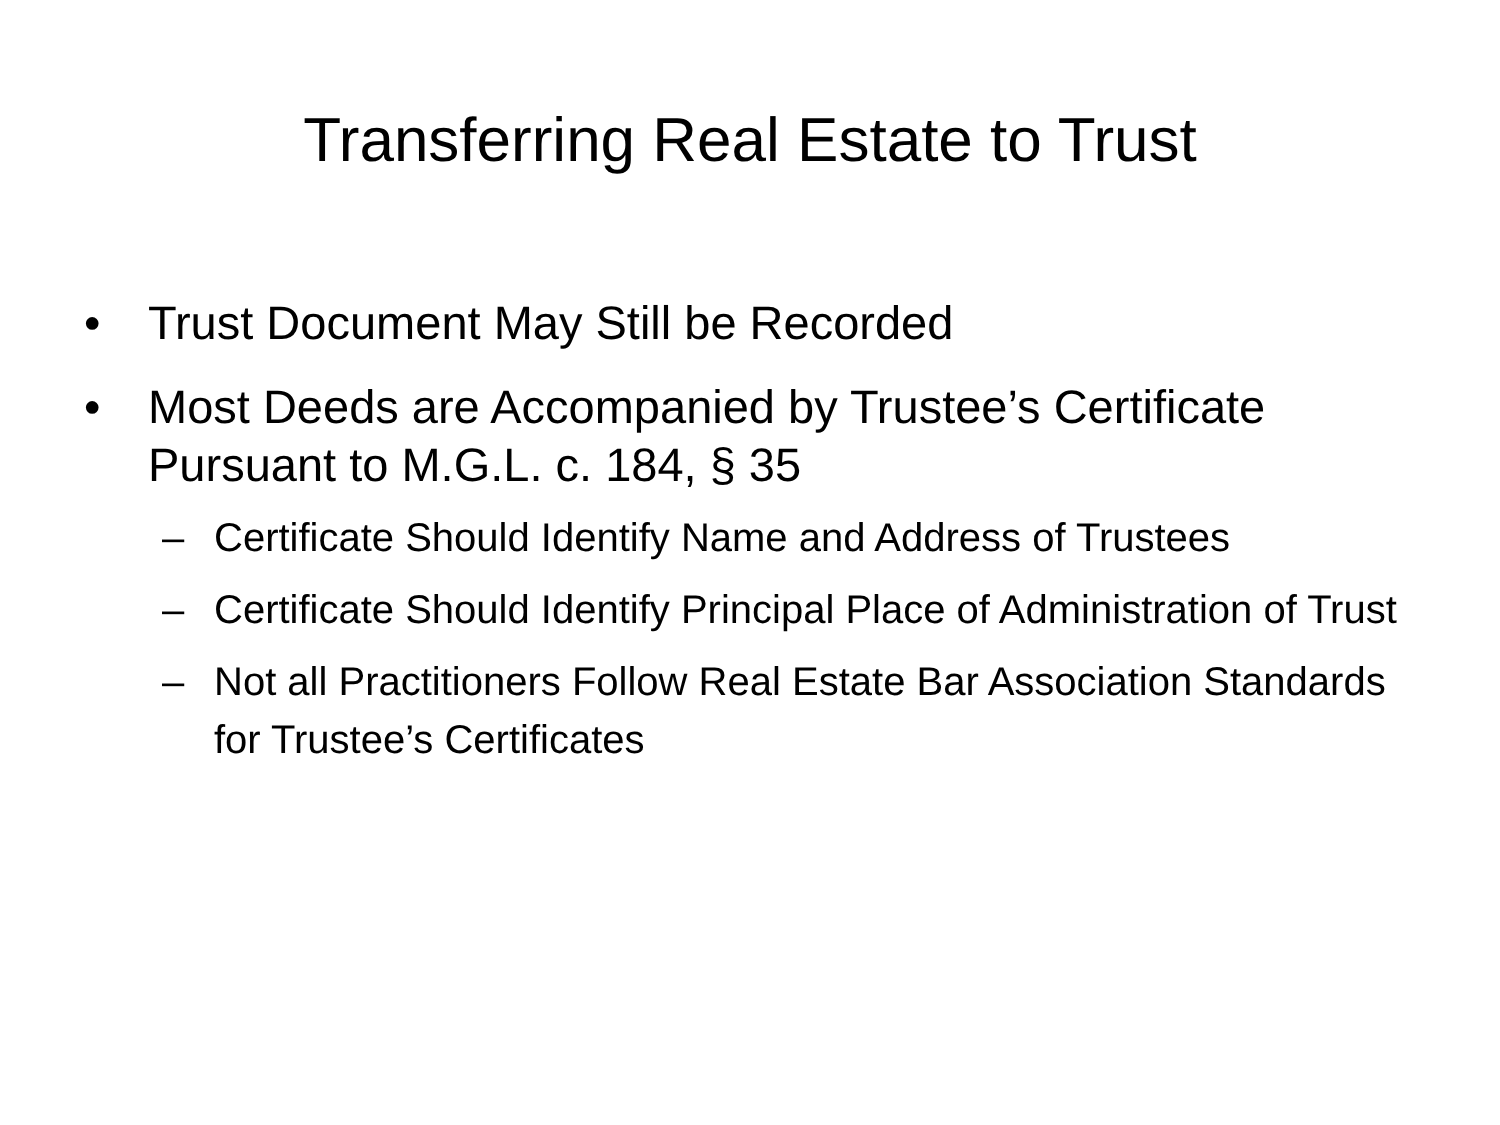Transferring Real Estate to Trust
• Trust Document May Still be Recorded
• Most Deeds are Accompanied by Trustee’s Certificate Pursuant to M.G.L. c. 184, § 35
– Certificate Should Identify Name and Address of Trustees
– Certificate Should Identify Principal Place of Administration of Trust
– Not all Practitioners Follow Real Estate Bar Association Standards for Trustee’s Certificates